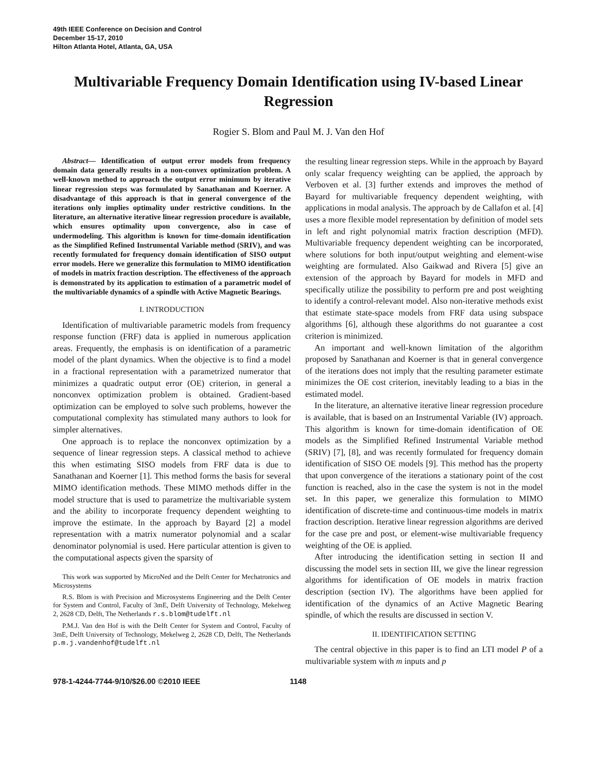49th IEEE Conference on Decision and Control
December 15-17, 2010
Hilton Atlanta Hotel, Atlanta, GA, USA
Multivariable Frequency Domain Identification using IV-based Linear Regression
Rogier S. Blom and Paul M. J. Van den Hof
Abstract— Identification of output error models from frequency domain data generally results in a non-convex optimization problem. A well-known method to approach the output error minimum by iterative linear regression steps was formulated by Sanathanan and Koerner. A disadvantage of this approach is that in general convergence of the iterations only implies optimality under restrictive conditions. In the literature, an alternative iterative linear regression procedure is available, which ensures optimality upon convergence, also in case of undermodeling. This algorithm is known for time-domain identification as the Simplified Refined Instrumental Variable method (SRIV), and was recently formulated for frequency domain identification of SISO output error models. Here we generalize this formulation to MIMO identification of models in matrix fraction description. The effectiveness of the approach is demonstrated by its application to estimation of a parametric model of the multivariable dynamics of a spindle with Active Magnetic Bearings.
I. INTRODUCTION
Identification of multivariable parametric models from frequency response function (FRF) data is applied in numerous application areas. Frequently, the emphasis is on identification of a parametric model of the plant dynamics. When the objective is to find a model in a fractional representation with a parametrized numerator that minimizes a quadratic output error (OE) criterion, in general a nonconvex optimization problem is obtained. Gradient-based optimization can be employed to solve such problems, however the computational complexity has stimulated many authors to look for simpler alternatives.
One approach is to replace the nonconvex optimization by a sequence of linear regression steps. A classical method to achieve this when estimating SISO models from FRF data is due to Sanathanan and Koerner [1]. This method forms the basis for several MIMO identification methods. These MIMO methods differ in the model structure that is used to parametrize the multivariable system and the ability to incorporate frequency dependent weighting to improve the estimate. In the approach by Bayard [2] a model representation with a matrix numerator polynomial and a scalar denominator polynomial is used. Here particular attention is given to the computational aspects given the sparsity of
This work was supported by MicroNed and the Delft Center for Mechatronics and Microsystems
R.S. Blom is with Precision and Microsystems Engineering and the Delft Center for System and Control, Faculty of 3mE, Delft University of Technology, Mekelweg 2, 2628 CD, Delft, The Netherlands r.s.blom@tudelft.nl
P.M.J. Van den Hof is with the Delft Center for System and Control, Faculty of 3mE, Delft University of Technology, Mekelweg 2, 2628 CD, Delft, The Netherlands p.m.j.vandenhof@tudelft.nl
the resulting linear regression steps. While in the approach by Bayard only scalar frequency weighting can be applied, the approach by Verboven et al. [3] further extends and improves the method of Bayard for multivariable frequency dependent weighting, with applications in modal analysis. The approach by de Callafon et al. [4] uses a more flexible model representation by definition of model sets in left and right polynomial matrix fraction description (MFD). Multivariable frequency dependent weighting can be incorporated, where solutions for both input/output weighting and element-wise weighting are formulated. Also Gaikwad and Rivera [5] give an extension of the approach by Bayard for models in MFD and specifically utilize the possibility to perform pre and post weighting to identify a control-relevant model. Also non-iterative methods exist that estimate state-space models from FRF data using subspace algorithms [6], although these algorithms do not guarantee a cost criterion is minimized.
An important and well-known limitation of the algorithm proposed by Sanathanan and Koerner is that in general convergence of the iterations does not imply that the resulting parameter estimate minimizes the OE cost criterion, inevitably leading to a bias in the estimated model.
In the literature, an alternative iterative linear regression procedure is available, that is based on an Instrumental Variable (IV) approach. This algorithm is known for time-domain identification of OE models as the Simplified Refined Instrumental Variable method (SRIV) [7], [8], and was recently formulated for frequency domain identification of SISO OE models [9]. This method has the property that upon convergence of the iterations a stationary point of the cost function is reached, also in the case the system is not in the model set. In this paper, we generalize this formulation to MIMO identification of discrete-time and continuous-time models in matrix fraction description. Iterative linear regression algorithms are derived for the case pre and post, or element-wise multivariable frequency weighting of the OE is applied.
After introducing the identification setting in section II and discussing the model sets in section III, we give the linear regression algorithms for identification of OE models in matrix fraction description (section IV). The algorithms have been applied for identification of the dynamics of an Active Magnetic Bearing spindle, of which the results are discussed in section V.
II. IDENTIFICATION SETTING
The central objective in this paper is to find an LTI model P of a multivariable system with m inputs and p
978-1-4244-7744-9/10/$26.00 ©2010 IEEE 1148